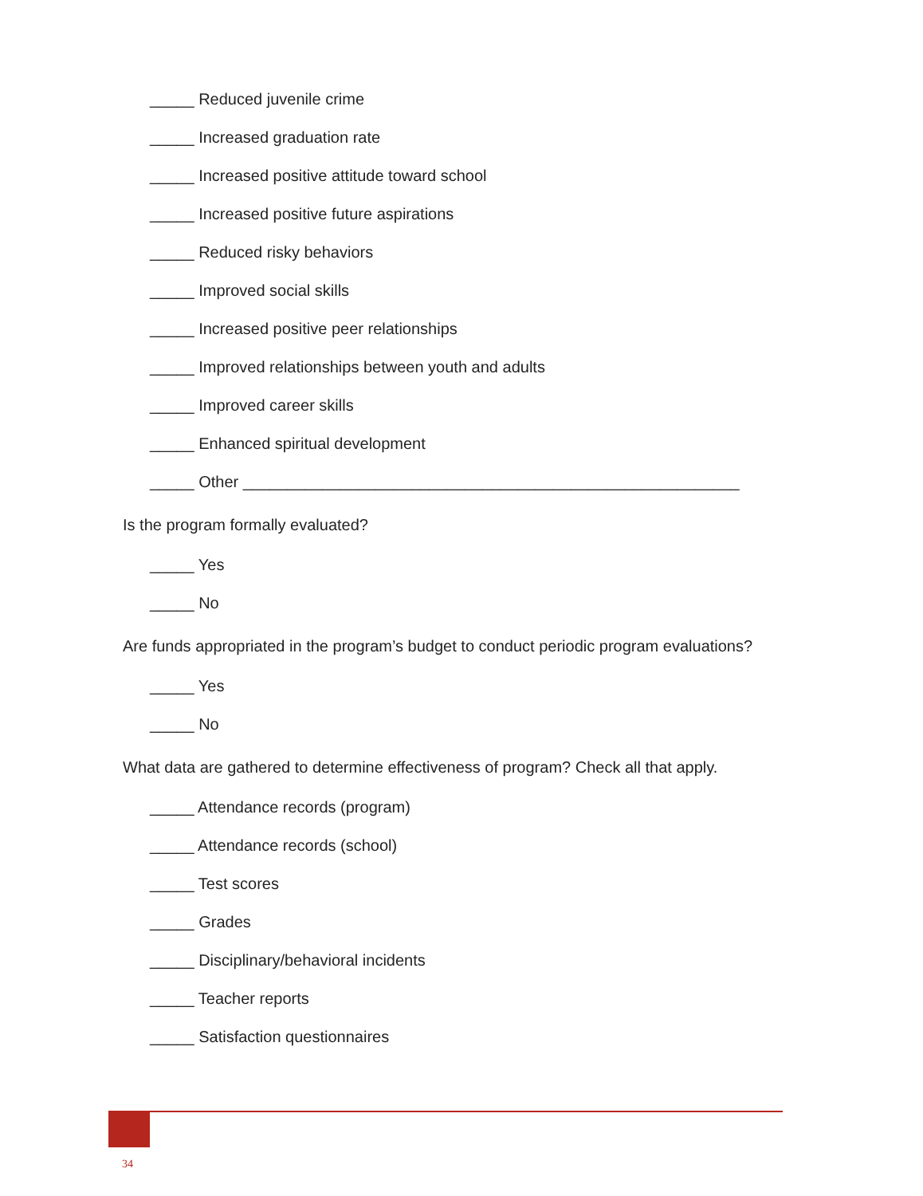_____ Reduced juvenile crime
_____ Increased graduation rate
_____ Increased positive attitude toward school
_____ Increased positive future aspirations
_____ Reduced risky behaviors
_____ Improved social skills
_____ Increased positive peer relationships
_____ Improved relationships between youth and adults
_____ Improved career skills
_____ Enhanced spiritual development
_____ Other ________________________________________________________
Is the program formally evaluated?
_____ Yes
_____ No
Are funds appropriated in the program’s budget to conduct periodic program evaluations?
_____ Yes
_____ No
What data are gathered to determine effectiveness of program? Check all that apply.
_____ Attendance records (program)
_____ Attendance records (school)
_____ Test scores
_____ Grades
_____ Disciplinary/behavioral incidents
_____ Teacher reports
_____ Satisfaction questionnaires
34